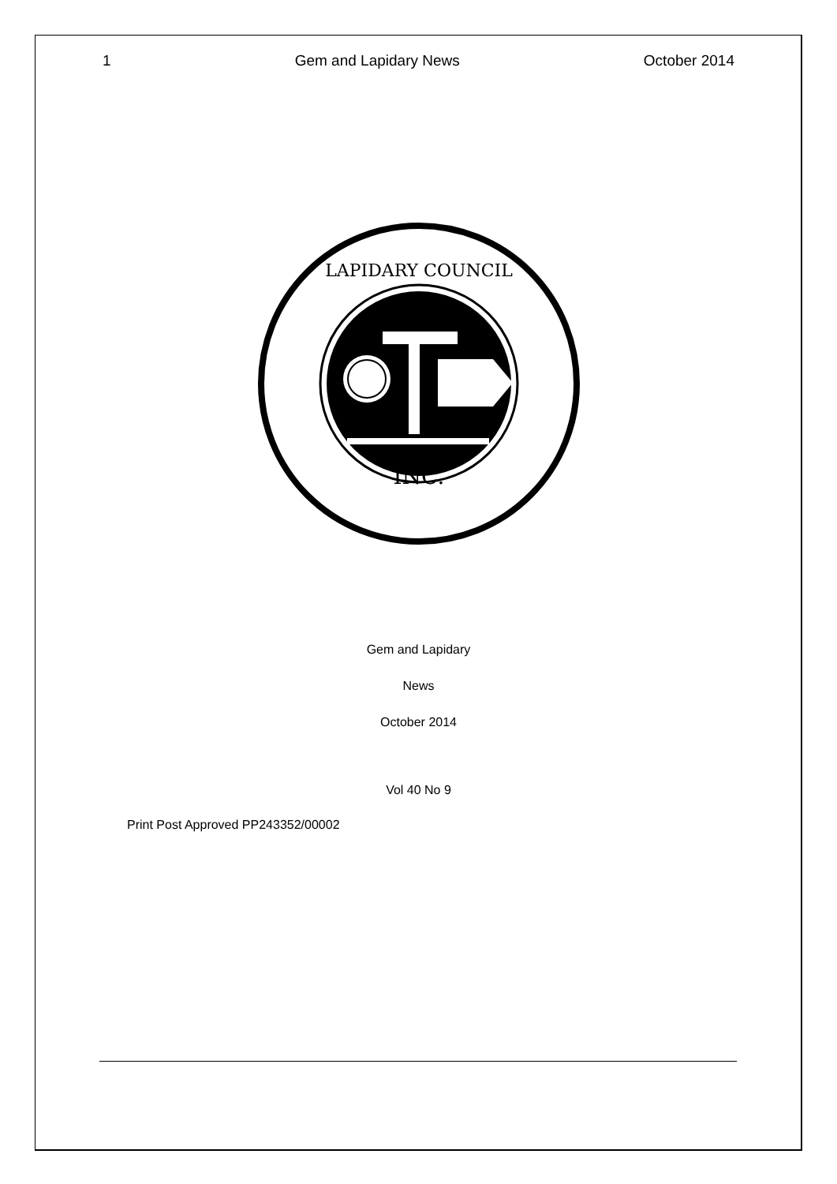1 Gem and Lapidary News October 2014
INC.
LAPIDARY COUNCIL
Gem and Lapidary
News
October 2014
Vol 40 No 9
Print Post Approved PP243352/00002